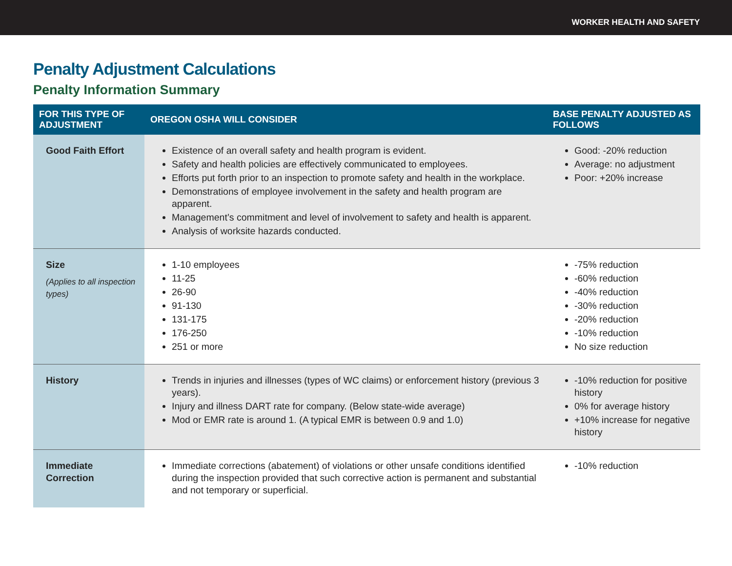WORKER HEALTH AND SAFETY
Penalty Adjustment Calculations
Penalty Information Summary
| FOR THIS TYPE OF ADJUSTMENT | OREGON OSHA WILL CONSIDER | BASE PENALTY ADJUSTED AS FOLLOWS |
| --- | --- | --- |
| Good Faith Effort | Existence of an overall safety and health program is evident. Safety and health policies are effectively communicated to employees. Efforts put forth prior to an inspection to promote safety and health in the workplace. Demonstrations of employee involvement in the safety and health program are apparent. Management’s commitment and level of involvement to safety and health is apparent. Analysis of worksite hazards conducted. | Good: -20% reduction Average: no adjustment Poor: +20% increase |
| Size (Applies to all inspection types) | 1-10 employees 11-25 26-90 91-130 131-175 176-250 251 or more | -75% reduction -60% reduction -40% reduction -30% reduction -20% reduction -10% reduction No size reduction |
| History | Trends in injuries and illnesses (types of WC claims) or enforcement history (previous 3 years). Injury and illness DART rate for company. (Below state-wide average) Mod or EMR rate is around 1. (A typical EMR is between 0.9 and 1.0) | -10% reduction for positive history 0% for average history +10% increase for negative history |
| Immediate Correction | Immediate corrections (abatement) of violations or other unsafe conditions identified during the inspection provided that such corrective action is permanent and substantial and not temporary or superficial. | -10% reduction |